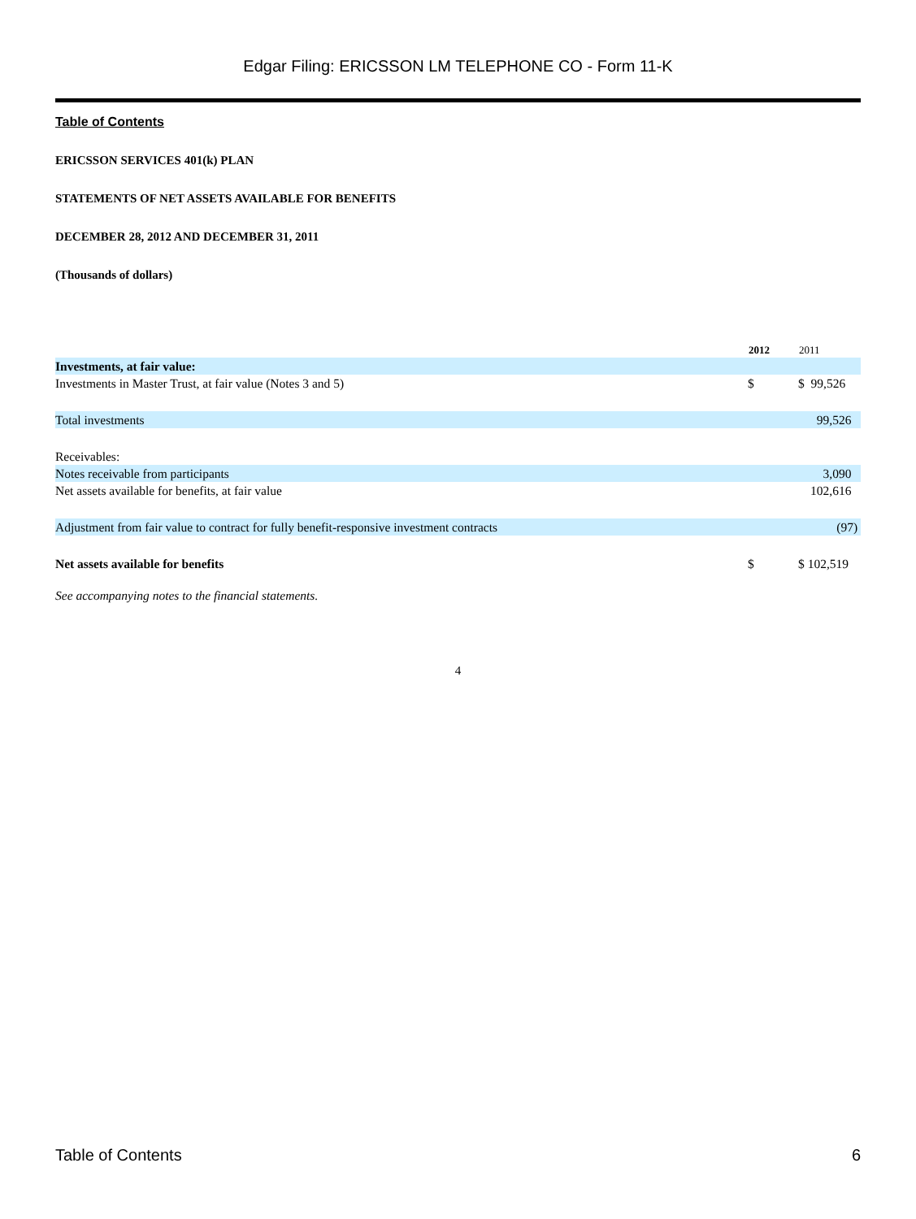Edgar Filing: ERICSSON LM TELEPHONE CO - Form 11-K
Table of Contents
ERICSSON SERVICES 401(k) PLAN
STATEMENTS OF NET ASSETS AVAILABLE FOR BENEFITS
DECEMBER 28, 2012 AND DECEMBER 31, 2011
(Thousands of dollars)
| | 2012 | 2011 |
| --- | --- | --- |
| Investments, at fair value: | | |
| Investments in Master Trust, at fair value (Notes 3 and 5) | $ | $ 99,526 |
| Total investments | | 99,526 |
| Receivables: | | |
| Notes receivable from participants | | 3,090 |
| Net assets available for benefits, at fair value | | 102,616 |
| Adjustment from fair value to contract for fully benefit-responsive investment contracts | | (97) |
| Net assets available for benefits | $ | $ 102,519 |
See accompanying notes to the financial statements.
4
Table of Contents 6